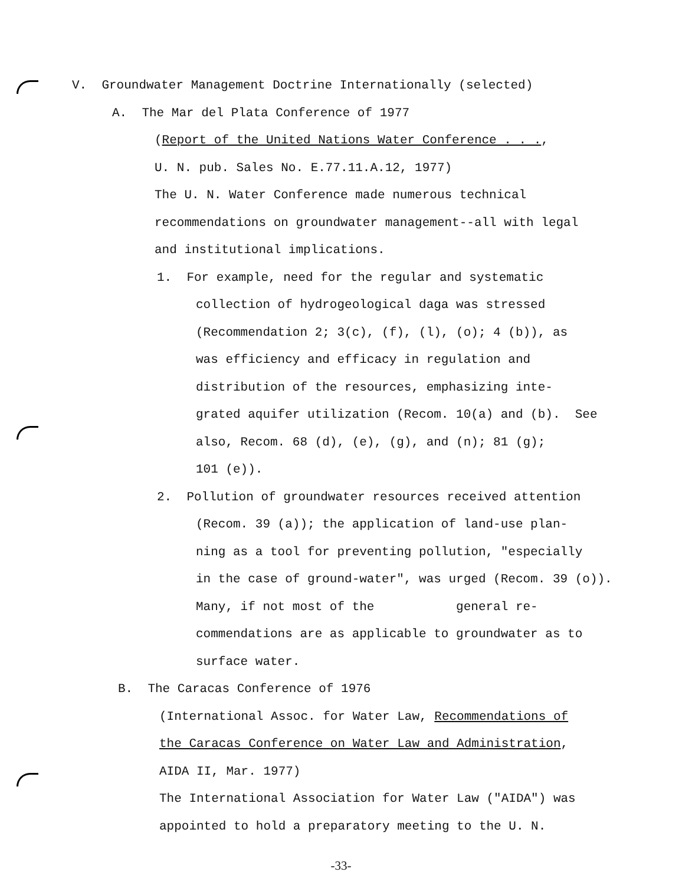V. Groundwater Management Doctrine Internationally (selected)
A. The Mar del Plata Conference of 1977
(Report of the United Nations Water Conference . . .,
U. N. pub. Sales No. E.77.11.A.12, 1977)
The U. N. Water Conference made numerous technical
recommendations on groundwater management--all with legal
and institutional implications.
1. For example, need for the regular and systematic
collection of hydrogeological daga was stressed
(Recommendation 2; 3(c), (f), (l), (o); 4 (b)), as
was efficiency and efficacy in regulation and
distribution of the resources, emphasizing inte-
grated aquifer utilization (Recom. 10(a) and (b). See
also, Recom. 68 (d), (e), (g), and (n); 81 (g);
101 (e)).
2. Pollution of groundwater resources received attention
(Recom. 39 (a)); the application of land-use plan-
ning as a tool for preventing pollution, "especially
in the case of ground-water", was urged (Recom. 39 (o)).
Many, if not most of the general re-
commendations are as applicable to groundwater as to
surface water.
B. The Caracas Conference of 1976
(International Assoc. for Water Law, Recommendations of
the Caracas Conference on Water Law and Administration,
AIDA II, Mar. 1977)
The International Association for Water Law ("AIDA") was
appointed to hold a preparatory meeting to the U. N.
-33-